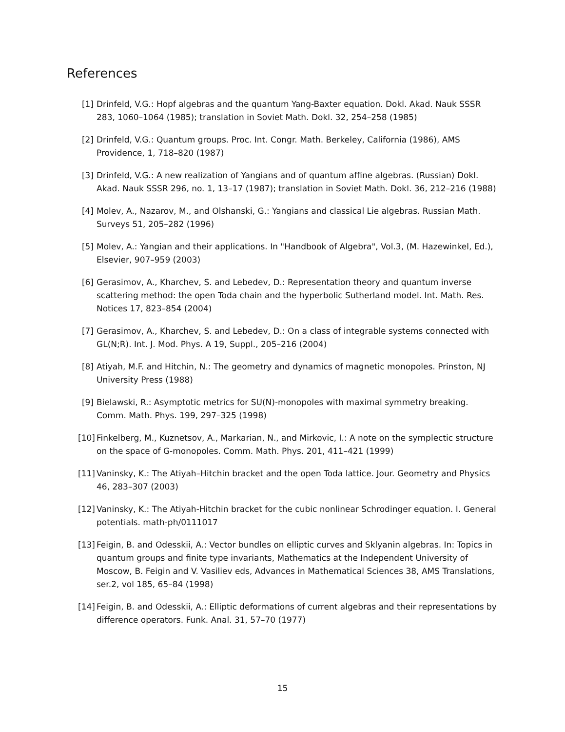References
[1] Drinfeld, V.G.: Hopf algebras and the quantum Yang-Baxter equation. Dokl. Akad. Nauk SSSR 283, 1060–1064 (1985); translation in Soviet Math. Dokl. 32, 254–258 (1985)
[2] Drinfeld, V.G.: Quantum groups. Proc. Int. Congr. Math. Berkeley, California (1986), AMS Providence, 1, 718–820 (1987)
[3] Drinfeld, V.G.: A new realization of Yangians and of quantum affine algebras. (Russian) Dokl. Akad. Nauk SSSR 296, no. 1, 13–17 (1987); translation in Soviet Math. Dokl. 36, 212–216 (1988)
[4] Molev, A., Nazarov, M., and Olshanski, G.: Yangians and classical Lie algebras. Russian Math. Surveys 51, 205–282 (1996)
[5] Molev, A.: Yangian and their applications. In "Handbook of Algebra", Vol.3, (M. Hazewinkel, Ed.), Elsevier, 907–959 (2003)
[6] Gerasimov, A., Kharchev, S. and Lebedev, D.: Representation theory and quantum inverse scattering method: the open Toda chain and the hyperbolic Sutherland model. Int. Math. Res. Notices 17, 823–854 (2004)
[7] Gerasimov, A., Kharchev, S. and Lebedev, D.: On a class of integrable systems connected with GL(N;R). Int. J. Mod. Phys. A 19, Suppl., 205–216 (2004)
[8] Atiyah, M.F. and Hitchin, N.: The geometry and dynamics of magnetic monopoles. Prinston, NJ University Press (1988)
[9] Bielawski, R.: Asymptotic metrics for SU(N)-monopoles with maximal symmetry breaking. Comm. Math. Phys. 199, 297–325 (1998)
[10] Finkelberg, M., Kuznetsov, A., Markarian, N., and Mirkovic, I.: A note on the symplectic structure on the space of G-monopoles. Comm. Math. Phys. 201, 411–421 (1999)
[11] Vaninsky, K.: The Atiyah–Hitchin bracket and the open Toda lattice. Jour. Geometry and Physics 46, 283–307 (2003)
[12] Vaninsky, K.: The Atiyah-Hitchin bracket for the cubic nonlinear Schrodinger equation. I. General potentials. math-ph/0111017
[13] Feigin, B. and Odesskii, A.: Vector bundles on elliptic curves and Sklyanin algebras. In: Topics in quantum groups and finite type invariants, Mathematics at the Independent University of Moscow, B. Feigin and V. Vasiliev eds, Advances in Mathematical Sciences 38, AMS Translations, ser.2, vol 185, 65–84 (1998)
[14] Feigin, B. and Odesskii, A.: Elliptic deformations of current algebras and their representations by difference operators. Funk. Anal. 31, 57–70 (1977)
15